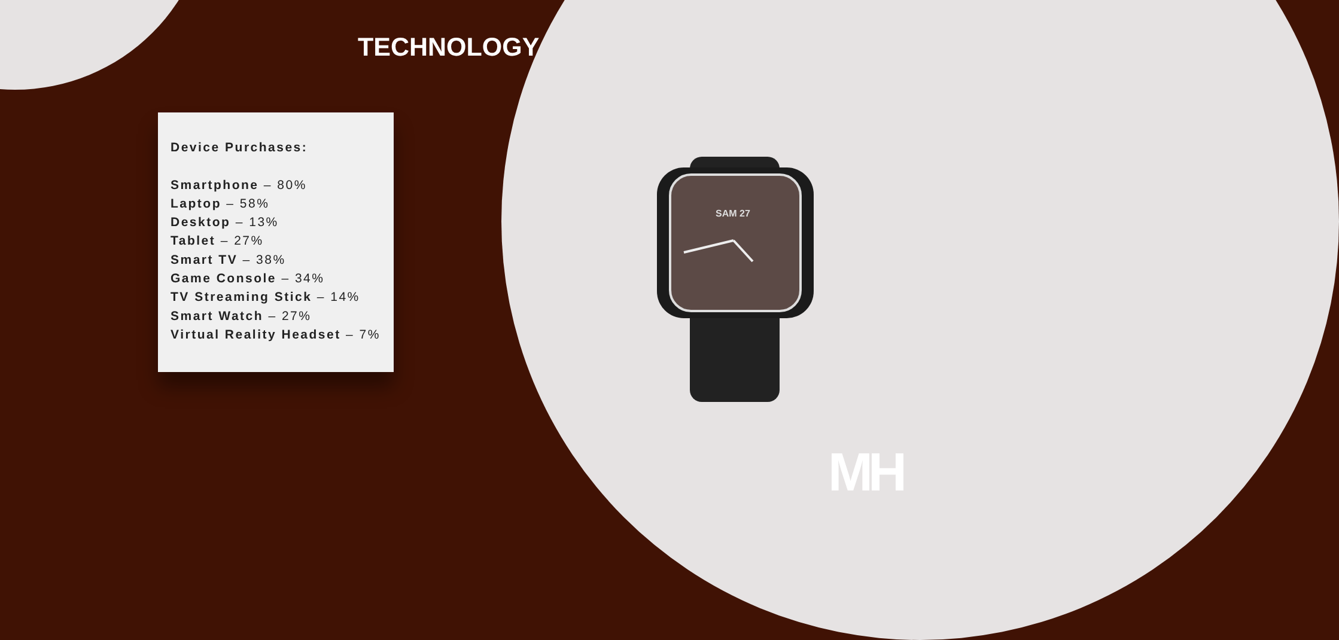TECHNOLOGY
Device Purchases:
Smartphone – 80%
Laptop – 58%
Desktop – 13%
Tablet – 27%
Smart TV – 38%
Game Console – 34%
TV Streaming Stick – 14%
Smart Watch – 27%
Virtual Reality Headset – 7%
SAM 27
MH